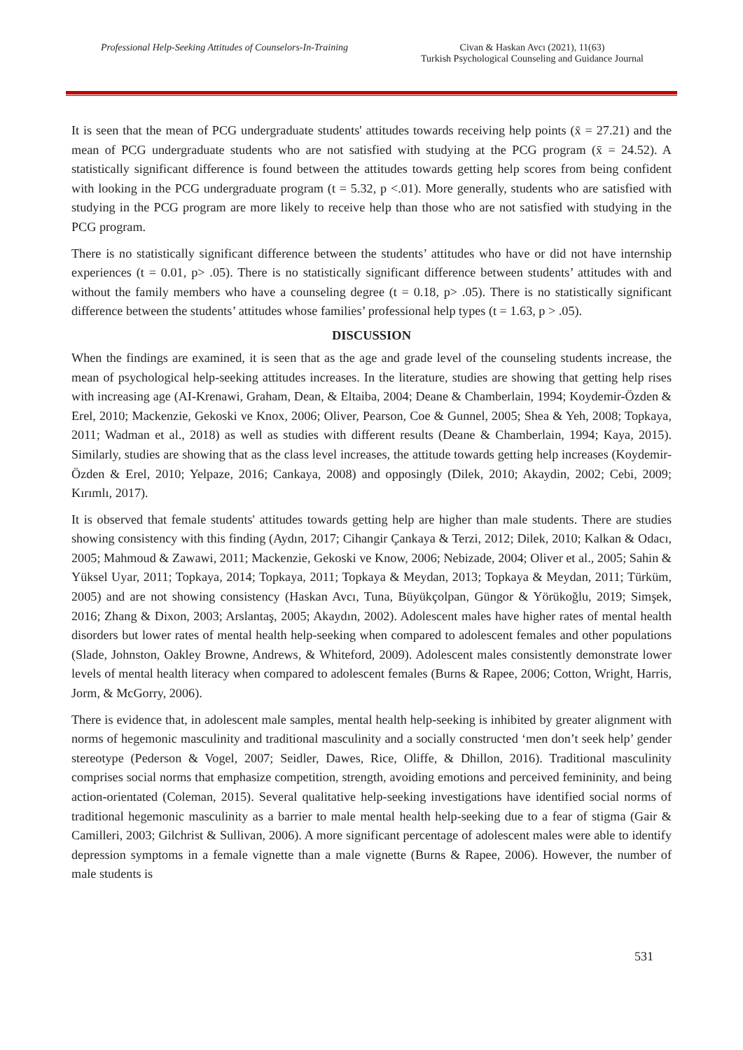Professional Help-Seeking Attitudes of Counselors-In-Training
Civan & Haskan Avcı (2021), 11(63)
Turkish Psychological Counseling and Guidance Journal
It is seen that the mean of PCG undergraduate students' attitudes towards receiving help points (x̄ = 27.21) and the mean of PCG undergraduate students who are not satisfied with studying at the PCG program (x̄ = 24.52). A statistically significant difference is found between the attitudes towards getting help scores from being confident with looking in the PCG undergraduate program (t = 5.32, p <.01). More generally, students who are satisfied with studying in the PCG program are more likely to receive help than those who are not satisfied with studying in the PCG program.
There is no statistically significant difference between the students’ attitudes who have or did not have internship experiences (t = 0.01, p> .05). There is no statistically significant difference between students’ attitudes with and without the family members who have a counseling degree (t = 0.18, p> .05). There is no statistically significant difference between the students’ attitudes whose families’ professional help types (t = 1.63, p > .05).
DISCUSSION
When the findings are examined, it is seen that as the age and grade level of the counseling students increase, the mean of psychological help-seeking attitudes increases. In the literature, studies are showing that getting help rises with increasing age (AI-Krenawi, Graham, Dean, & Eltaiba, 2004; Deane & Chamberlain, 1994; Koydemir-Özden & Erel, 2010; Mackenzie, Gekoski ve Knox, 2006; Oliver, Pearson, Coe & Gunnel, 2005; Shea & Yeh, 2008; Topkaya, 2011; Wadman et al., 2018) as well as studies with different results (Deane & Chamberlain, 1994; Kaya, 2015). Similarly, studies are showing that as the class level increases, the attitude towards getting help increases (Koydemir-Özden & Erel, 2010; Yelpaze, 2016; Cankaya, 2008) and opposingly (Dilek, 2010; Akaydin, 2002; Cebi, 2009; Kırımlı, 2017).
It is observed that female students' attitudes towards getting help are higher than male students. There are studies showing consistency with this finding (Aydın, 2017; Cihangir Çankaya & Terzi, 2012; Dilek, 2010; Kalkan & Odacı, 2005; Mahmoud & Zawawi, 2011; Mackenzie, Gekoski ve Know, 2006; Nebizade, 2004; Oliver et al., 2005; Sahin & Yüksel Uyar, 2011; Topkaya, 2014; Topkaya, 2011; Topkaya & Meydan, 2013; Topkaya & Meydan, 2011; Türküm, 2005) and are not showing consistency (Haskan Avcı, Tuna, Büyükçolpan, Güngor & Yörükoğlu, 2019; Simşek, 2016; Zhang & Dixon, 2003; Arslantaş, 2005; Akaydın, 2002). Adolescent males have higher rates of mental health disorders but lower rates of mental health help-seeking when compared to adolescent females and other populations (Slade, Johnston, Oakley Browne, Andrews, & Whiteford, 2009). Adolescent males consistently demonstrate lower levels of mental health literacy when compared to adolescent females (Burns & Rapee, 2006; Cotton, Wright, Harris, Jorm, & McGorry, 2006).
There is evidence that, in adolescent male samples, mental health help-seeking is inhibited by greater alignment with norms of hegemonic masculinity and traditional masculinity and a socially constructed ‘men don’t seek help’ gender stereotype (Pederson & Vogel, 2007; Seidler, Dawes, Rice, Oliffe, & Dhillon, 2016). Traditional masculinity comprises social norms that emphasize competition, strength, avoiding emotions and perceived femininity, and being action-orientated (Coleman, 2015). Several qualitative help-seeking investigations have identified social norms of traditional hegemonic masculinity as a barrier to male mental health help-seeking due to a fear of stigma (Gair & Camilleri, 2003; Gilchrist & Sullivan, 2006). A more significant percentage of adolescent males were able to identify depression symptoms in a female vignette than a male vignette (Burns & Rapee, 2006). However, the number of male students is
531